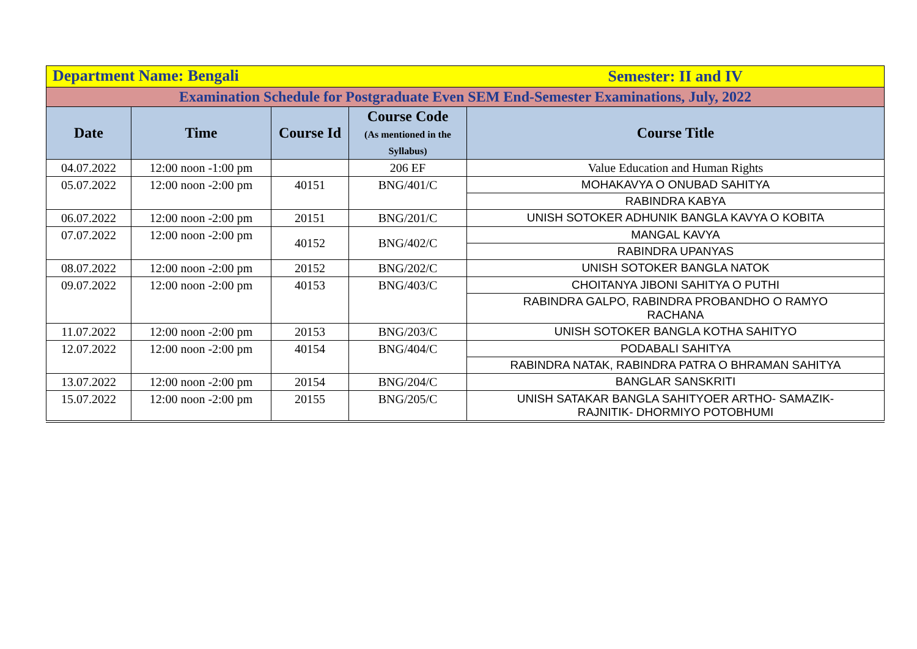| Department Name: Bengali | | | | Semester: II and IV |
| Examination Schedule for Postgraduate Even SEM End-Semester Examinations, July, 2022 | | | | |
| Date | Time | Course Id | Course Code (As mentioned in the Syllabus) | Course Title |
| 04.07.2022 | 12:00 noon -1:00 pm | | 206 EF | Value Education and Human Rights |
| 05.07.2022 | 12:00 noon -2:00 pm | 40151 | BNG/401/C | MOHAKAVYA O ONUBAD SAHITYA |
| | | | | RABINDRA KABYA |
| 06.07.2022 | 12:00 noon -2:00 pm | 20151 | BNG/201/C | UNISH SOTOKER ADHUNIK BANGLA KAVYA O KOBITA |
| 07.07.2022 | 12:00 noon -2:00 pm | 40152 | BNG/402/C | MANGAL KAVYA |
| | | | | RABINDRA UPANYAS |
| 08.07.2022 | 12:00 noon -2:00 pm | 20152 | BNG/202/C | UNISH SOTOKER BANGLA NATOK |
| 09.07.2022 | 12:00 noon -2:00 pm | 40153 | BNG/403/C | CHOITANYA JIBONI SAHITYA O PUTHI |
| | | | | RABINDRA GALPO, RABINDRA PROBANDHO O RAMYO RACHANA |
| 11.07.2022 | 12:00 noon -2:00 pm | 20153 | BNG/203/C | UNISH SOTOKER BANGLA KOTHA SAHITYO |
| 12.07.2022 | 12:00 noon -2:00 pm | 40154 | BNG/404/C | PODABALI SAHITYA |
| | | | | RABINDRA NATAK, RABINDRA PATRA O BHRAMAN SAHITYA |
| 13.07.2022 | 12:00 noon -2:00 pm | 20154 | BNG/204/C | BANGLAR SANSKRITI |
| 15.07.2022 | 12:00 noon -2:00 pm | 20155 | BNG/205/C | UNISH SATAKAR BANGLA SAHITYOER ARTHO- SAMAZIK- RAJNITIK- DHORMIYO POTOBHUMI |